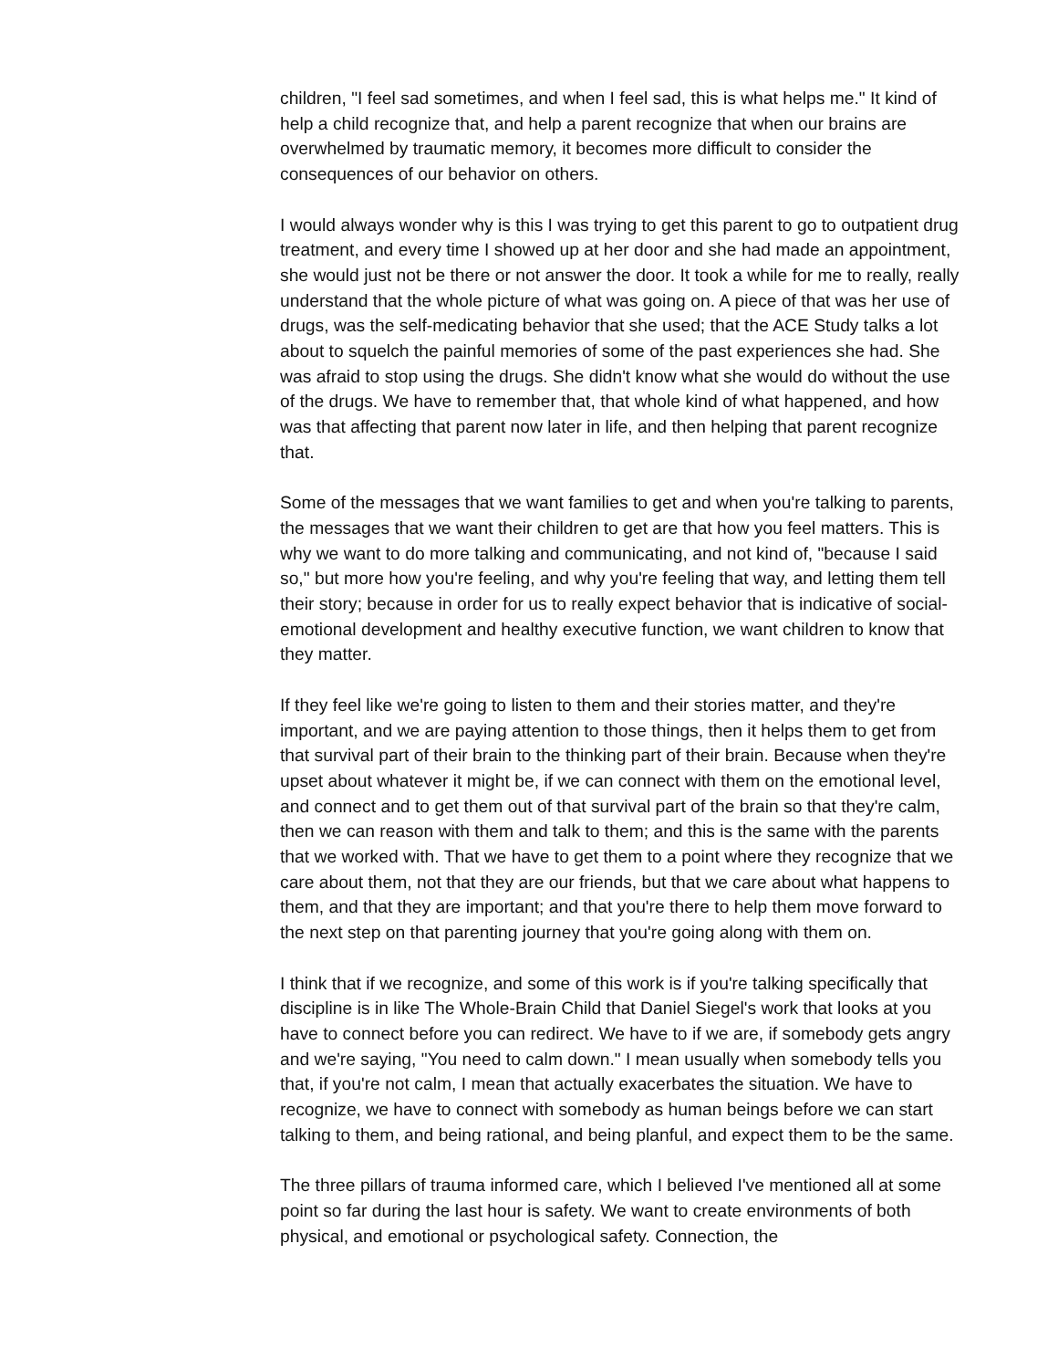children, "I feel sad sometimes, and when I feel sad, this is what helps me." It kind of help a child recognize that, and help a parent recognize that when our brains are overwhelmed by traumatic memory, it becomes more difficult to consider the consequences of our behavior on others.
I would always wonder why is this I was trying to get this parent to go to outpatient drug treatment, and every time I showed up at her door and she had made an appointment, she would just not be there or not answer the door. It took a while for me to really, really understand that the whole picture of what was going on. A piece of that was her use of drugs, was the self-medicating behavior that she used; that the ACE Study talks a lot about to squelch the painful memories of some of the past experiences she had. She was afraid to stop using the drugs. She didn't know what she would do without the use of the drugs. We have to remember that, that whole kind of what happened, and how was that affecting that parent now later in life, and then helping that parent recognize that.
Some of the messages that we want families to get and when you're talking to parents, the messages that we want their children to get are that how you feel matters. This is why we want to do more talking and communicating, and not kind of, "because I said so," but more how you're feeling, and why you're feeling that way, and letting them tell their story; because in order for us to really expect behavior that is indicative of social-emotional development and healthy executive function, we want children to know that they matter.
If they feel like we're going to listen to them and their stories matter, and they're important, and we are paying attention to those things, then it helps them to get from that survival part of their brain to the thinking part of their brain. Because when they're upset about whatever it might be, if we can connect with them on the emotional level, and connect and to get them out of that survival part of the brain so that they're calm, then we can reason with them and talk to them; and this is the same with the parents that we worked with. That we have to get them to a point where they recognize that we care about them, not that they are our friends, but that we care about what happens to them, and that they are important; and that you're there to help them move forward to the next step on that parenting journey that you're going along with them on.
I think that if we recognize, and some of this work is if you're talking specifically that discipline is in like The Whole-Brain Child that Daniel Siegel's work that looks at you have to connect before you can redirect. We have to if we are, if somebody gets angry and we're saying, "You need to calm down." I mean usually when somebody tells you that, if you're not calm, I mean that actually exacerbates the situation. We have to recognize, we have to connect with somebody as human beings before we can start talking to them, and being rational, and being planful, and expect them to be the same.
The three pillars of trauma informed care, which I believed I've mentioned all at some point so far during the last hour is safety. We want to create environments of both physical, and emotional or psychological safety. Connection, the